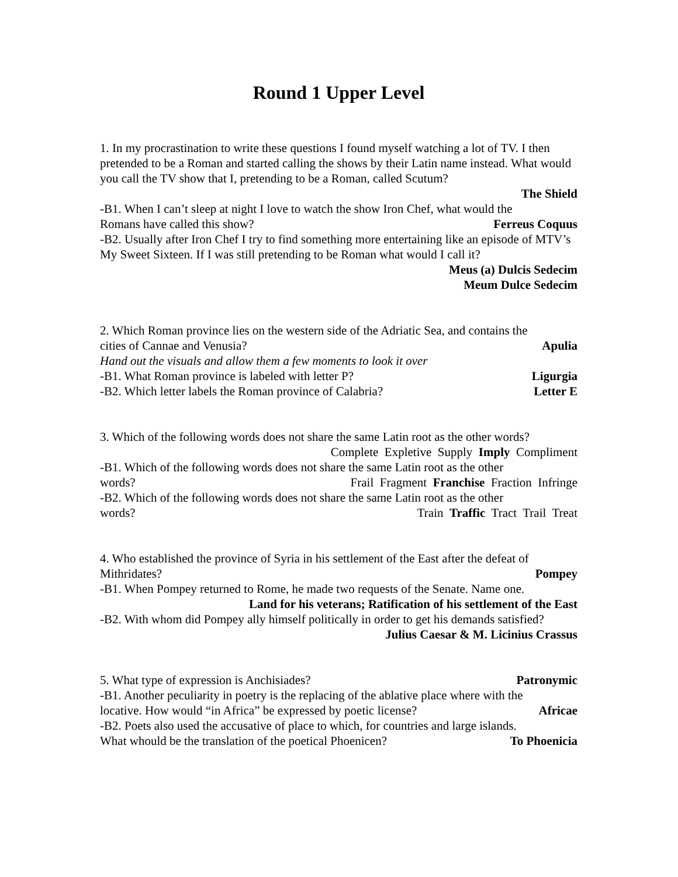Round 1 Upper Level
1. In my procrastination to write these questions I found myself watching a lot of TV. I then pretended to be a Roman and started calling the shows by their Latin name instead. What would you call the TV show that I, pretending to be a Roman, called Scutum?
The Shield
-B1. When I can’t sleep at night I love to watch the show Iron Chef, what would the
Romans have called this show? Ferreus Coquus
-B2. Usually after Iron Chef I try to find something more entertaining like an episode of MTV’s My Sweet Sixteen. If I was still pretending to be Roman what would I call it?
Meus (a) Dulcis Sedecim
Meum Dulce Sedecim
2. Which Roman province lies on the western side of the Adriatic Sea, and contains the
cities of Cannae and Venusia? Apulia
Hand out the visuals and allow them a few moments to look it over
-B1. What Roman province is labeled with letter P? Ligurgia
-B2. Which letter labels the Roman province of Calabria? Letter E
3. Which of the following words does not share the same Latin root as the other words?
Complete Expletive Supply Imply Compliment
-B1. Which of the following words does not share the same Latin root as the other
words? Frail Fragment Franchise Fraction Infringe
-B2. Which of the following words does not share the same Latin root as the other
words? Train Traffic Tract Trail Treat
4. Who established the province of Syria in his settlement of the East after the defeat of
Mithridates? Pompey
-B1. When Pompey returned to Rome, he made two requests of the Senate. Name one.
Land for his veterans; Ratification of his settlement of the East
-B2. With whom did Pompey ally himself politically in order to get his demands satisfied?
Julius Caesar & M. Licinius Crassus
5. What type of expression is Anchisiades? Patronymic
-B1. Another peculiarity in poetry is the replacing of the ablative place where with the
locative. How would “in Africa” be expressed by poetic license? Africae
-B2. Poets also used the accusative of place to which, for countries and large islands.
What whould be the translation of the poetical Phoenicen? To Phoenicia